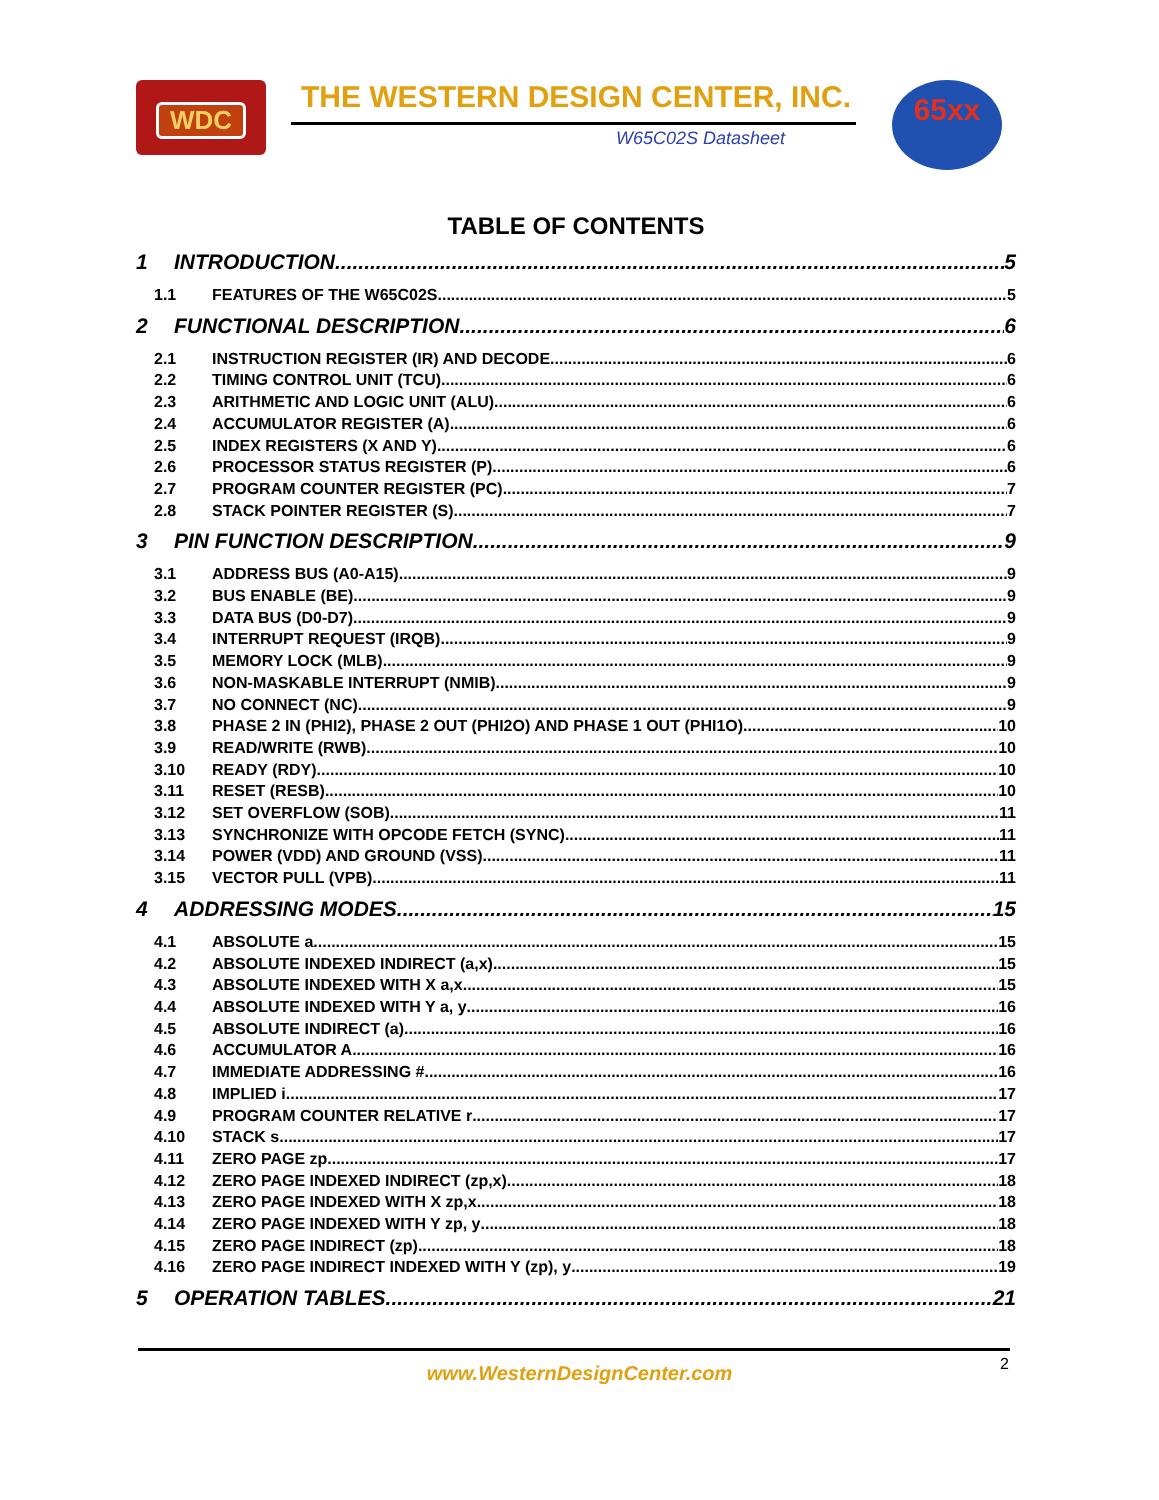WDC THE WESTERN DESIGN CENTER, INC.
W65C02S Datasheet
65xx
TABLE OF CONTENTS
1 INTRODUCTION 5
1.1 FEATURES OF THE W65C02S 5
2 FUNCTIONAL DESCRIPTION 6
2.1 INSTRUCTION REGISTER (IR) AND DECODE 6
2.2 TIMING CONTROL UNIT (TCU) 6
2.3 ARITHMETIC AND LOGIC UNIT (ALU) 6
2.4 ACCUMULATOR REGISTER (A) 6
2.5 INDEX REGISTERS (X AND Y) 6
2.6 PROCESSOR STATUS REGISTER (P) 6
2.7 PROGRAM COUNTER REGISTER (PC) 7
2.8 STACK POINTER REGISTER (S) 7
3 PIN FUNCTION DESCRIPTION 9
3.1 ADDRESS BUS (A0-A15) 9
3.2 BUS ENABLE (BE) 9
3.3 DATA BUS (D0-D7) 9
3.4 INTERRUPT REQUEST (IRQB) 9
3.5 MEMORY LOCK (MLB) 9
3.6 NON-MASKABLE INTERRUPT (NMIB) 9
3.7 NO CONNECT (NC) 9
3.8 PHASE 2 IN (PHI2), PHASE 2 OUT (PHI2O) AND PHASE 1 OUT (PHI1O) 10
3.9 READ/WRITE (RWB) 10
3.10 READY (RDY) 10
3.11 RESET (RESB) 10
3.12 SET OVERFLOW (SOB) 11
3.13 SYNCHRONIZE WITH OPCODE FETCH (SYNC) 11
3.14 POWER (VDD) AND GROUND (VSS) 11
3.15 VECTOR PULL (VPB) 11
4 ADDRESSING MODES 15
4.1 ABSOLUTE a 15
4.2 ABSOLUTE INDEXED INDIRECT (a,x) 15
4.3 ABSOLUTE INDEXED WITH X a,x 15
4.4 ABSOLUTE INDEXED WITH Y a, y 16
4.5 ABSOLUTE INDIRECT (a) 16
4.6 ACCUMULATOR A 16
4.7 IMMEDIATE ADDRESSING # 16
4.8 IMPLIED i 17
4.9 PROGRAM COUNTER RELATIVE r 17
4.10 STACK s 17
4.11 ZERO PAGE zp 17
4.12 ZERO PAGE INDEXED INDIRECT (zp,x) 18
4.13 ZERO PAGE INDEXED WITH X zp,x 18
4.14 ZERO PAGE INDEXED WITH Y zp, y 18
4.15 ZERO PAGE INDIRECT (zp) 18
4.16 ZERO PAGE INDIRECT INDEXED WITH Y (zp), y 19
5 OPERATION TABLES 21
2
www.WesternDesignCenter.com